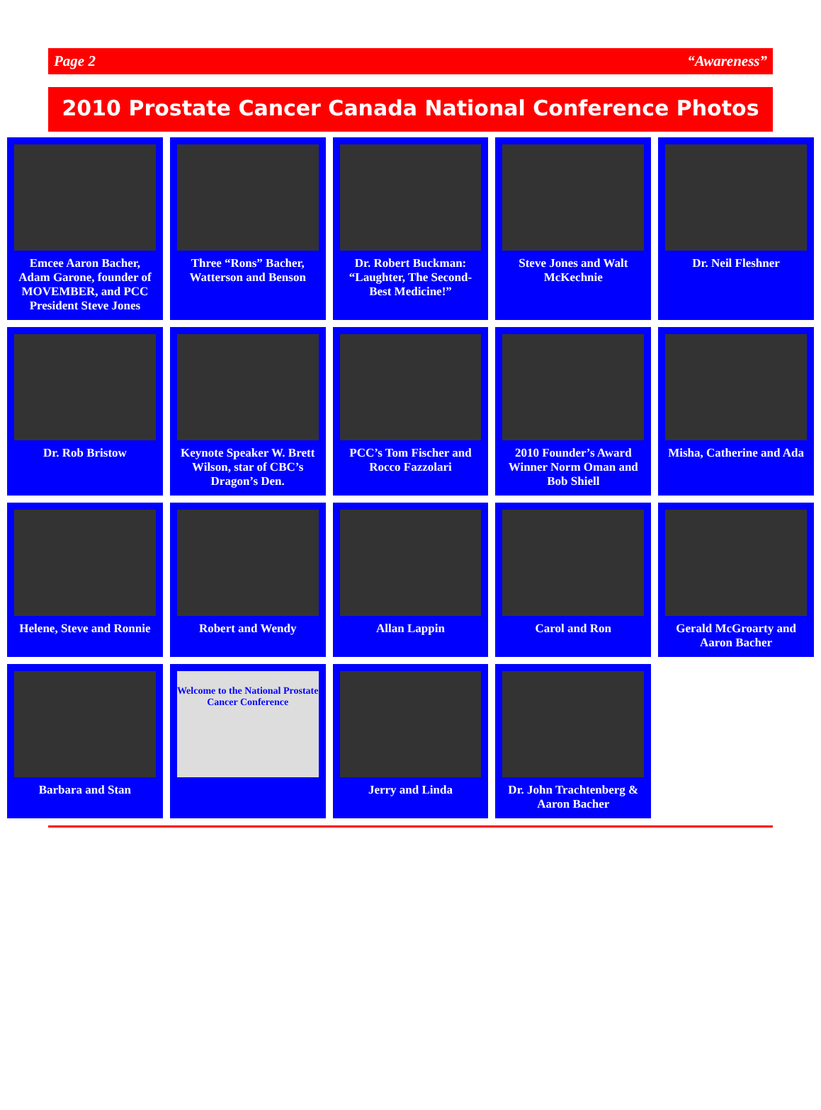Page 2 “Awareness”
2010 Prostate Cancer Canada National Conference Photos
Emcee Aaron Bacher, Adam Garone, founder of MOVEMBER, and PCC President Steve Jones
Three “Rons” Bacher, Watterson and Benson
Dr. Robert Buckman: “Laughter, The Second-Best Medicine!”
Steve Jones and Walt McKechnie
Dr. Neil Fleshner
Dr. Rob Bristow
Keynote Speaker W. Brett Wilson, star of CBC’s Dragon’s Den.
PCC’s Tom Fischer and Rocco Fazzolari
2010 Founder’s Award Winner Norm Oman and Bob Shiell
Misha, Catherine and Ada
Helene, Steve and Ronnie
Robert and Wendy
Allan Lappin
Carol and Ron
Gerald McGroarty and Aaron Bacher
Barbara and Stan
Welcome to the National Prostate Cancer Conference
Jerry and Linda
Dr. John Trachtenberg & Aaron Bacher